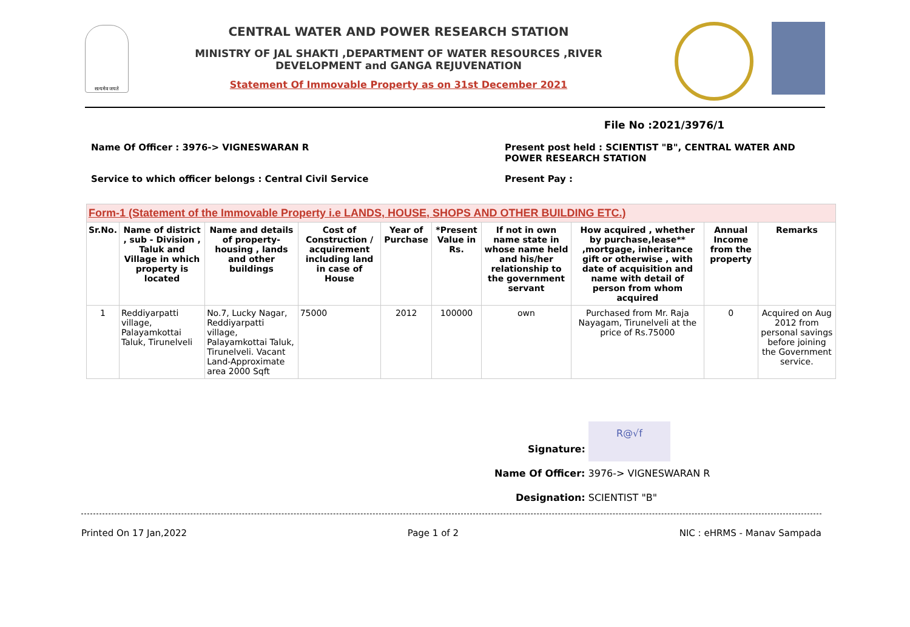सत्यमेव जयते
CENTRAL WATER AND POWER RESEARCH STATION
MINISTRY OF JAL SHAKTI ,DEPARTMENT OF WATER RESOURCES ,RIVER
DEVELOPMENT and GANGA REJUVENATION
Statement Of Immovable Property as on 31st December 2021
File No :2021/3976/1
Name Of Officer : 3976-> VIGNESWARAN R Present post held : SCIENTIST "B", CENTRAL WATER AND
POWER RESEARCH STATION
Service to which officer belongs : Central Civil Service Present Pay :
| Form-1 (Statement of the Immovable Property i.e LANDS, HOUSE, SHOPS AND OTHER BUILDING ETC.) | | | | | | | | | |
| Sr.No. | Name of district , sub - Division , Taluk and Village in which property is located | Name and details of property-housing , lands and other buildings | Cost of Construction / acquirement including land in case of House | Year of Purchase | *Present Value in Rs. | If not in own name state in whose name held and his/her relationship to the government servant | How acquired , whether by purchase,lease** ,mortgage, inheritance gift or otherwise , with date of acquisition and name with detail of person from whom acquired | Annual Income from the property | Remarks |
| 1 | Reddiyarpatti village, Palayamkottai Taluk, Tirunelveli | No.7, Lucky Nagar, Reddiyarpatti village, Palayamkottai Taluk, Tirunelveli. Vacant Land-Approximate area 2000 Sqft | 75000 | 2012 | 100000 | own | Purchased from Mr. Raja Nayagam, Tirunelveli at the price of Rs.75000 | 0 | Acquired on Aug 2012 from personal savings before joining the Government service. |
Signature: R@√f
Name Of Officer: 3976-> VIGNESWARAN R
Designation: SCIENTIST "B"
Printed On 17 Jan,2022 Page 1 of 2 NIC : eHRMS - Manav Sampada